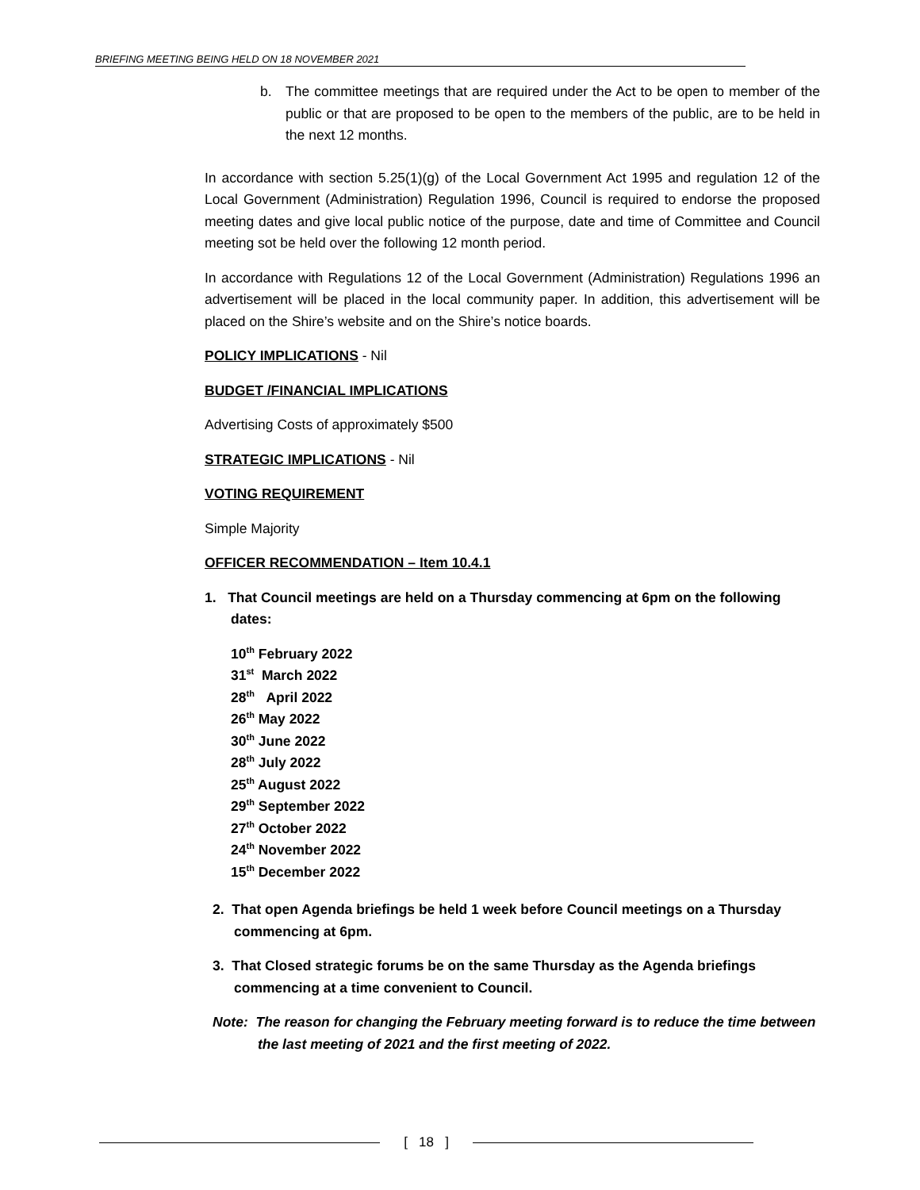BRIEFING MEETING BEING HELD ON 18 NOVEMBER 2021
b. The committee meetings that are required under the Act to be open to member of the public or that are proposed to be open to the members of the public, are to be held in the next 12 months.
In accordance with section 5.25(1)(g) of the Local Government Act 1995 and regulation 12 of the Local Government (Administration) Regulation 1996, Council is required to endorse the proposed meeting dates and give local public notice of the purpose, date and time of Committee and Council meeting sot be held over the following 12 month period.
In accordance with Regulations 12 of the Local Government (Administration) Regulations 1996 an advertisement will be placed in the local community paper. In addition, this advertisement will be placed on the Shire’s website and on the Shire’s notice boards.
POLICY IMPLICATIONS - Nil
BUDGET /FINANCIAL IMPLICATIONS
Advertising Costs of approximately $500
STRATEGIC IMPLICATIONS - Nil
VOTING REQUIREMENT
Simple Majority
OFFICER RECOMMENDATION – Item 10.4.1
1. That Council meetings are held on a Thursday commencing at 6pm on the following dates:
10<sup>th</sup> February 2022
31<sup>st</sup> March 2022
28<sup>th</sup> April 2022
26<sup>th</sup> May 2022
30<sup>th</sup> June 2022
28<sup>th</sup> July 2022
25<sup>th</sup> August 2022
29<sup>th</sup> September 2022
27<sup>th</sup> October 2022
24<sup>th</sup> November 2022
15<sup>th</sup> December 2022
2. That open Agenda briefings be held 1 week before Council meetings on a Thursday commencing at 6pm.
3. That Closed strategic forums be on the same Thursday as the Agenda briefings commencing at a time convenient to Council.
Note: The reason for changing the February meeting forward is to reduce the time between the last meeting of 2021 and the first meeting of 2022.
[ 18 ]